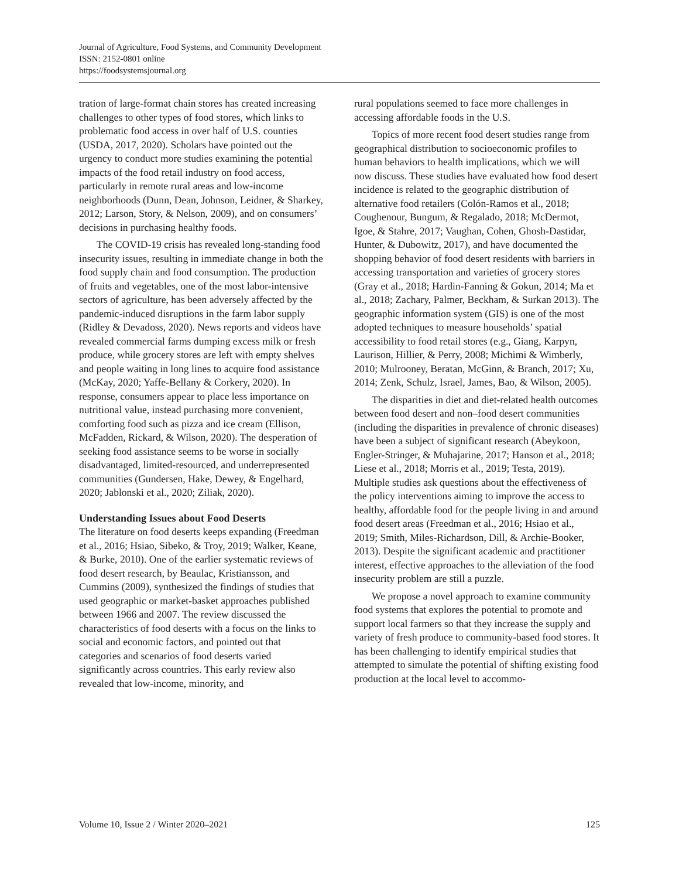Journal of Agriculture, Food Systems, and Community Development
ISSN: 2152-0801 online
https://foodsystemsjournal.org
tration of large-format chain stores has created increasing challenges to other types of food stores, which links to problematic food access in over half of U.S. counties (USDA, 2017, 2020). Scholars have pointed out the urgency to conduct more studies examining the potential impacts of the food retail industry on food access, particularly in remote rural areas and low-income neighborhoods (Dunn, Dean, Johnson, Leidner, & Sharkey, 2012; Larson, Story, & Nelson, 2009), and on consumers’ decisions in purchasing healthy foods.
The COVID-19 crisis has revealed long-standing food insecurity issues, resulting in immediate change in both the food supply chain and food consumption. The production of fruits and vegetables, one of the most labor-intensive sectors of agriculture, has been adversely affected by the pandemic-induced disruptions in the farm labor supply (Ridley & Devadoss, 2020). News reports and videos have revealed commercial farms dumping excess milk or fresh produce, while grocery stores are left with empty shelves and people waiting in long lines to acquire food assistance (McKay, 2020; Yaffe-Bellany & Corkery, 2020). In response, consumers appear to place less importance on nutritional value, instead purchasing more convenient, comforting food such as pizza and ice cream (Ellison, McFadden, Rickard, & Wilson, 2020). The desperation of seeking food assistance seems to be worse in socially disadvantaged, limited-resourced, and underrepresented communities (Gundersen, Hake, Dewey, & Engelhard, 2020; Jablonski et al., 2020; Ziliak, 2020).
Understanding Issues about Food Deserts
The literature on food deserts keeps expanding (Freedman et al., 2016; Hsiao, Sibeko, & Troy, 2019; Walker, Keane, & Burke, 2010). One of the earlier systematic reviews of food desert research, by Beaulac, Kristiansson, and Cummins (2009), synthesized the findings of studies that used geographic or market-basket approaches published between 1966 and 2007. The review discussed the characteristics of food deserts with a focus on the links to social and economic factors, and pointed out that categories and scenarios of food deserts varied significantly across countries. This early review also revealed that low-income, minority, and
rural populations seemed to face more challenges in accessing affordable foods in the U.S.
Topics of more recent food desert studies range from geographical distribution to socioeconomic profiles to human behaviors to health implications, which we will now discuss. These studies have evaluated how food desert incidence is related to the geographic distribution of alternative food retailers (Colón-Ramos et al., 2018; Coughenour, Bungum, & Regalado, 2018; McDermot, Igoe, & Stahre, 2017; Vaughan, Cohen, Ghosh-Dastidar, Hunter, & Dubowitz, 2017), and have documented the shopping behavior of food desert residents with barriers in accessing transportation and varieties of grocery stores (Gray et al., 2018; Hardin-Fanning & Gokun, 2014; Ma et al., 2018; Zachary, Palmer, Beckham, & Surkan 2013). The geographic information system (GIS) is one of the most adopted techniques to measure households’ spatial accessibility to food retail stores (e.g., Giang, Karpyn, Laurison, Hillier, & Perry, 2008; Michimi & Wimberly, 2010; Mulrooney, Beratan, McGinn, & Branch, 2017; Xu, 2014; Zenk, Schulz, Israel, James, Bao, & Wilson, 2005).
The disparities in diet and diet-related health outcomes between food desert and non–food desert communities (including the disparities in prevalence of chronic diseases) have been a subject of significant research (Abeykoon, Engler-Stringer, & Muhajarine, 2017; Hanson et al., 2018; Liese et al., 2018; Morris et al., 2019; Testa, 2019). Multiple studies ask questions about the effectiveness of the policy interventions aiming to improve the access to healthy, affordable food for the people living in and around food desert areas (Freedman et al., 2016; Hsiao et al., 2019; Smith, Miles-Richardson, Dill, & Archie-Booker, 2013). Despite the significant academic and practitioner interest, effective approaches to the alleviation of the food insecurity problem are still a puzzle.
We propose a novel approach to examine community food systems that explores the potential to promote and support local farmers so that they increase the supply and variety of fresh produce to community-based food stores. It has been challenging to identify empirical studies that attempted to simulate the potential of shifting existing food production at the local level to accommo-
Volume 10, Issue 2 / Winter 2020–2021 125